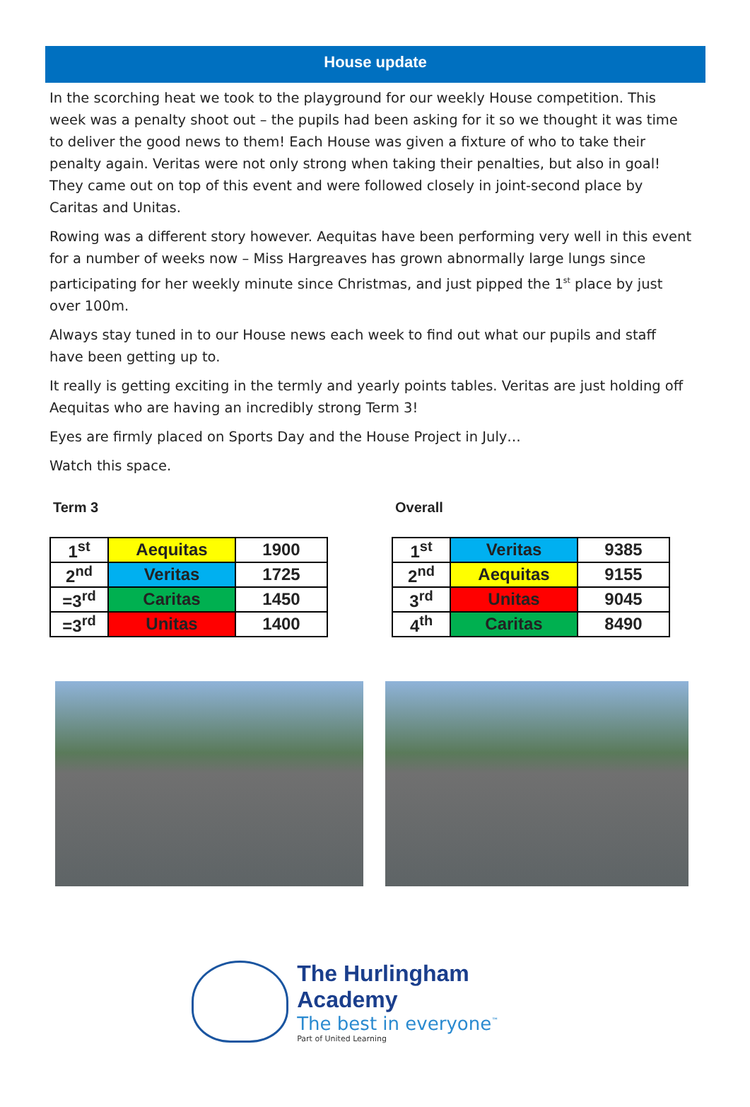House update
In the scorching heat we took to the playground for our weekly House competition. This week was a penalty shoot out – the pupils had been asking for it so we thought it was time to deliver the good news to them! Each House was given a fixture of who to take their penalty again. Veritas were not only strong when taking their penalties, but also in goal! They came out on top of this event and were followed closely in joint-second place by Caritas and Unitas.
Rowing was a different story however. Aequitas have been performing very well in this event for a number of weeks now – Miss Hargreaves has grown abnormally large lungs since participating for her weekly minute since Christmas, and just pipped the 1<sup>st</sup> place by just over 100m.
Always stay tuned in to our House news each week to find out what our pupils and staff have been getting up to.
It really is getting exciting in the termly and yearly points tables. Veritas are just holding off Aequitas who are having an incredibly strong Term 3!
Eyes are firmly placed on Sports Day and the House Project in July…
Watch this space.
Term 3
| 1<sup>st</sup> | Aequitas | 1900 |
| 2<sup>nd</sup> | Veritas | 1725 |
| =3<sup>rd</sup> | Caritas | 1450 |
| =3<sup>rd</sup> | Unitas | 1400 |
Overall
| 1<sup>st</sup> | Veritas | 9385 |
| 2<sup>nd</sup> | Aequitas | 9155 |
| 3<sup>rd</sup> | Unitas | 9045 |
| 4<sup>th</sup> | Caritas | 8490 |
The Hurlingham Academy
The best in everyone<sup>™</sup>
Part of United Learning